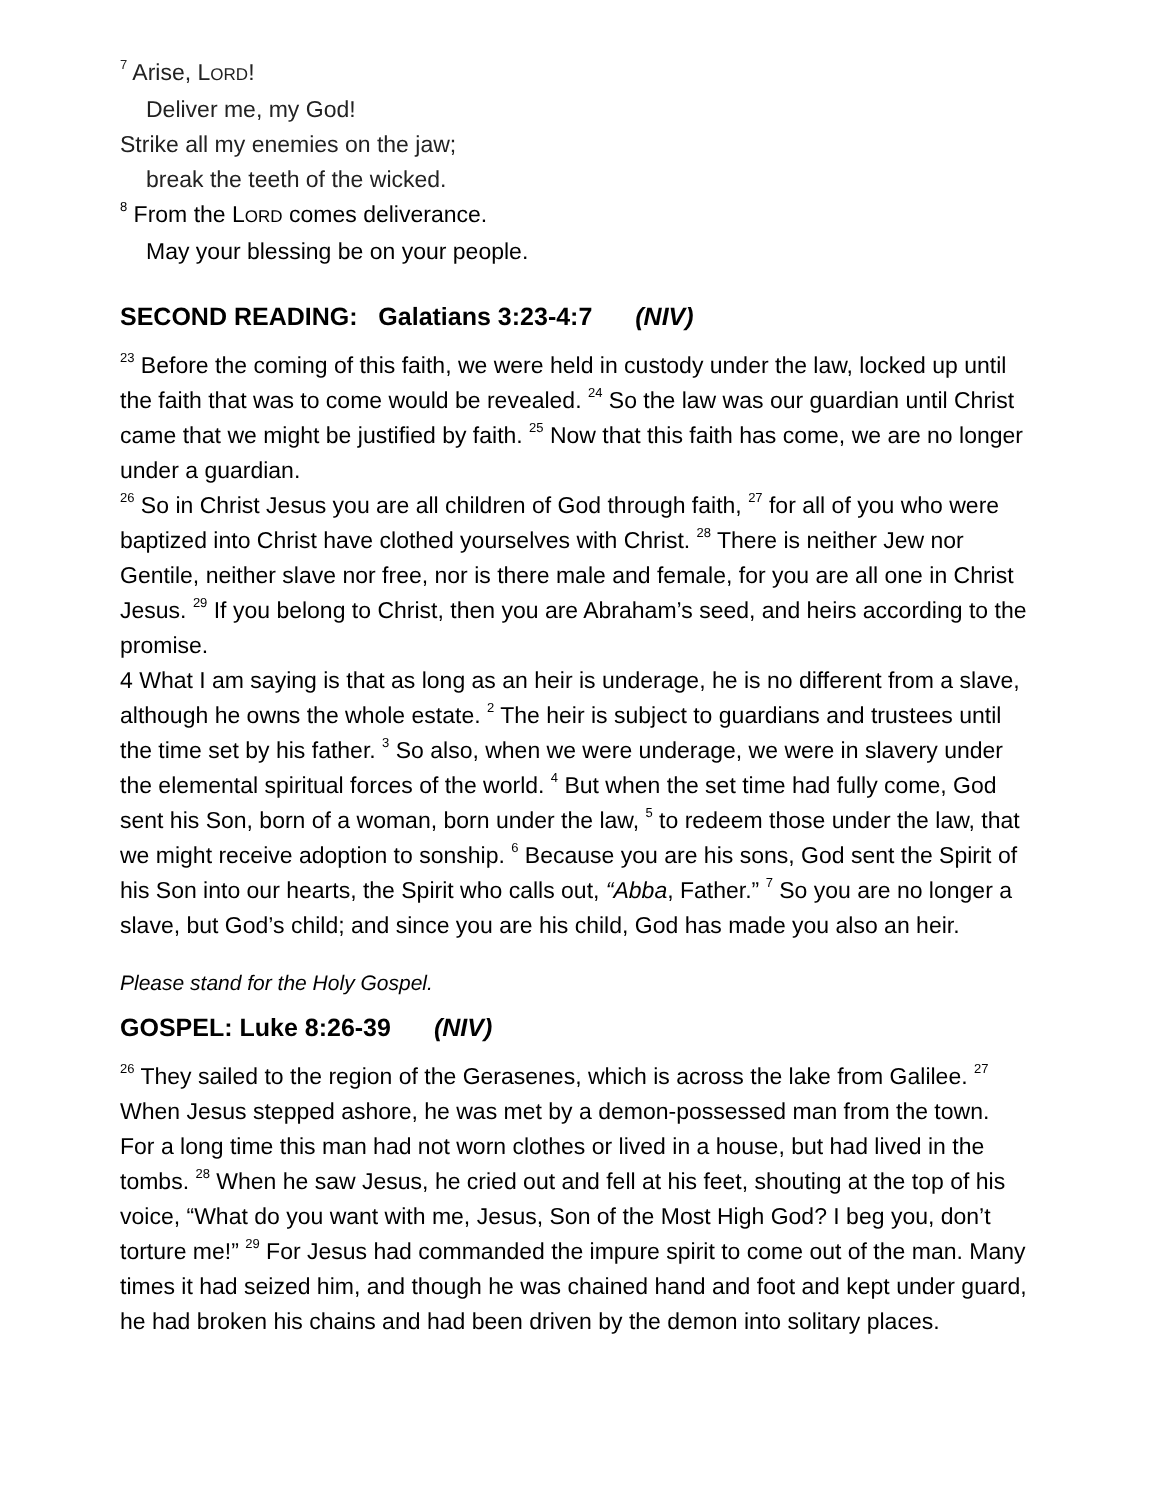<sup>7</sup> Arise, LORD!
Deliver me, my God!
Strike all my enemies on the jaw;
break the teeth of the wicked.
<sup>8</sup> From the LORD comes deliverance.
May your blessing be on your people.
SECOND READING: Galatians 3:23-4:7 (NIV)
<sup>23</sup> Before the coming of this faith, we were held in custody under the law, locked up until the faith that was to come would be revealed. <sup>24</sup> So the law was our guardian until Christ came that we might be justified by faith. <sup>25</sup> Now that this faith has come, we are no longer under a guardian.
<sup>26</sup> So in Christ Jesus you are all children of God through faith, <sup>27</sup> for all of you who were baptized into Christ have clothed yourselves with Christ. <sup>28</sup> There is neither Jew nor Gentile, neither slave nor free, nor is there male and female, for you are all one in Christ Jesus. <sup>29</sup> If you belong to Christ, then you are Abraham’s seed, and heirs according to the promise.
4 What I am saying is that as long as an heir is underage, he is no different from a slave, although he owns the whole estate. <sup>2</sup> The heir is subject to guardians and trustees until the time set by his father. <sup>3</sup> So also, when we were underage, we were in slavery under the elemental spiritual forces of the world. <sup>4</sup> But when the set time had fully come, God sent his Son, born of a woman, born under the law, <sup>5</sup> to redeem those under the law, that we might receive adoption to sonship. <sup>6</sup> Because you are his sons, God sent the Spirit of his Son into our hearts, the Spirit who calls out, “Abba, Father.” <sup>7</sup> So you are no longer a slave, but God’s child; and since you are his child, God has made you also an heir.
Please stand for the Holy Gospel.
GOSPEL: Luke 8:26-39 (NIV)
<sup>26</sup> They sailed to the region of the Gerasenes, which is across the lake from Galilee. <sup>27</sup> When Jesus stepped ashore, he was met by a demon-possessed man from the town. For a long time this man had not worn clothes or lived in a house, but had lived in the tombs. <sup>28</sup> When he saw Jesus, he cried out and fell at his feet, shouting at the top of his voice, “What do you want with me, Jesus, Son of the Most High God? I beg you, don’t torture me!” <sup>29</sup> For Jesus had commanded the impure spirit to come out of the man. Many times it had seized him, and though he was chained hand and foot and kept under guard, he had broken his chains and had been driven by the demon into solitary places.